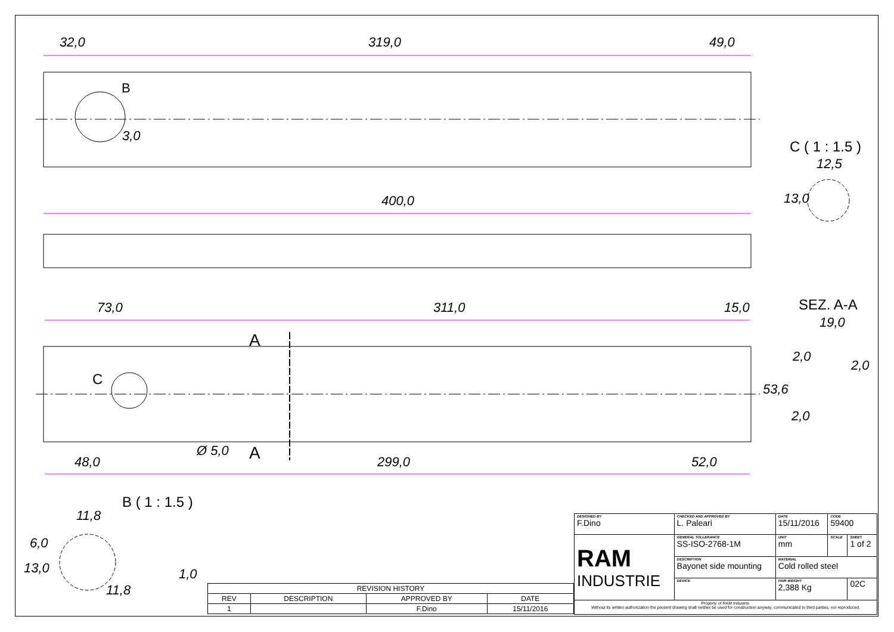32,0 319,0 49,0
B
3,0
C ( 1 : 1.5 )
12,5
13,0
400,0
73,0 311,0 15,0 SEZ. A-A
19,0
A
2,0
2,0
C
53,6
2,0
Ø 5,0 A
48,0 299,0 52,0
B ( 1 : 1.5 )
11,8
6,0
13,0 1,0
11,8
| REVISION HISTORY | | | |
| --- | --- | --- | --- |
| REV | DESCRIPTION | APPROVED BY | DATE |
| 1 | | F.Dino | 15/11/2016 |
| DESIGNED BY F.Dino | CHECKED AND APPROVED BY L. Paleari | DATE 15/11/2016 | CODE 59400 | |
| RAM INDUSTRIE | GENERAL TOLLERANCE SS-ISO-2768-1M | UNIT mm | SCALE | SHEET 1 of 2 |
| | DESCRIPTION Bayonet side mounting | MATERIAL Cold rolled steel | | |
| | DEVICE | PAIR WEIGHT 2,388 Kg | | 02C |
| Property of RAM Industrie. Without its written authorization the present drawing shall neither be used for construction anyway, communicated to third parties, nor reproduced. | | | | |